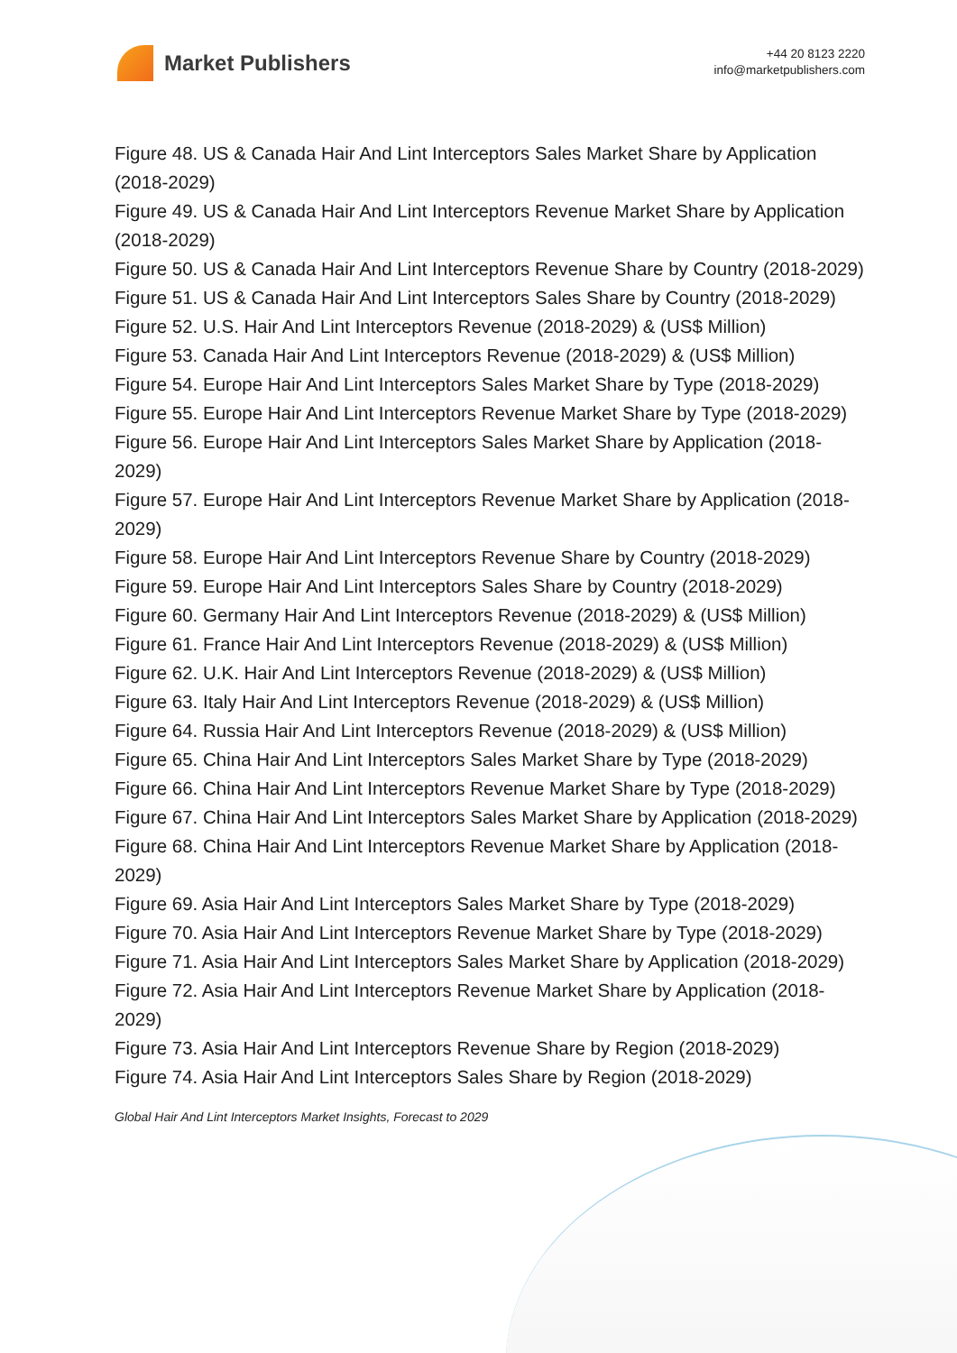Market Publishers
+44 20 8123 2220
info@marketpublishers.com
Figure 48. US & Canada Hair And Lint Interceptors Sales Market Share by Application (2018-2029)
Figure 49. US & Canada Hair And Lint Interceptors Revenue Market Share by Application (2018-2029)
Figure 50. US & Canada Hair And Lint Interceptors Revenue Share by Country (2018-2029)
Figure 51. US & Canada Hair And Lint Interceptors Sales Share by Country (2018-2029)
Figure 52. U.S. Hair And Lint Interceptors Revenue (2018-2029) & (US$ Million)
Figure 53. Canada Hair And Lint Interceptors Revenue (2018-2029) & (US$ Million)
Figure 54. Europe Hair And Lint Interceptors Sales Market Share by Type (2018-2029)
Figure 55. Europe Hair And Lint Interceptors Revenue Market Share by Type (2018-2029)
Figure 56. Europe Hair And Lint Interceptors Sales Market Share by Application (2018-2029)
Figure 57. Europe Hair And Lint Interceptors Revenue Market Share by Application (2018-2029)
Figure 58. Europe Hair And Lint Interceptors Revenue Share by Country (2018-2029)
Figure 59. Europe Hair And Lint Interceptors Sales Share by Country (2018-2029)
Figure 60. Germany Hair And Lint Interceptors Revenue (2018-2029) & (US$ Million)
Figure 61. France Hair And Lint Interceptors Revenue (2018-2029) & (US$ Million)
Figure 62. U.K. Hair And Lint Interceptors Revenue (2018-2029) & (US$ Million)
Figure 63. Italy Hair And Lint Interceptors Revenue (2018-2029) & (US$ Million)
Figure 64. Russia Hair And Lint Interceptors Revenue (2018-2029) & (US$ Million)
Figure 65. China Hair And Lint Interceptors Sales Market Share by Type (2018-2029)
Figure 66. China Hair And Lint Interceptors Revenue Market Share by Type (2018-2029)
Figure 67. China Hair And Lint Interceptors Sales Market Share by Application (2018-2029)
Figure 68. China Hair And Lint Interceptors Revenue Market Share by Application (2018-2029)
Figure 69. Asia Hair And Lint Interceptors Sales Market Share by Type (2018-2029)
Figure 70. Asia Hair And Lint Interceptors Revenue Market Share by Type (2018-2029)
Figure 71. Asia Hair And Lint Interceptors Sales Market Share by Application (2018-2029)
Figure 72. Asia Hair And Lint Interceptors Revenue Market Share by Application (2018-2029)
Figure 73. Asia Hair And Lint Interceptors Revenue Share by Region (2018-2029)
Figure 74. Asia Hair And Lint Interceptors Sales Share by Region (2018-2029)
Global Hair And Lint Interceptors Market Insights, Forecast to 2029